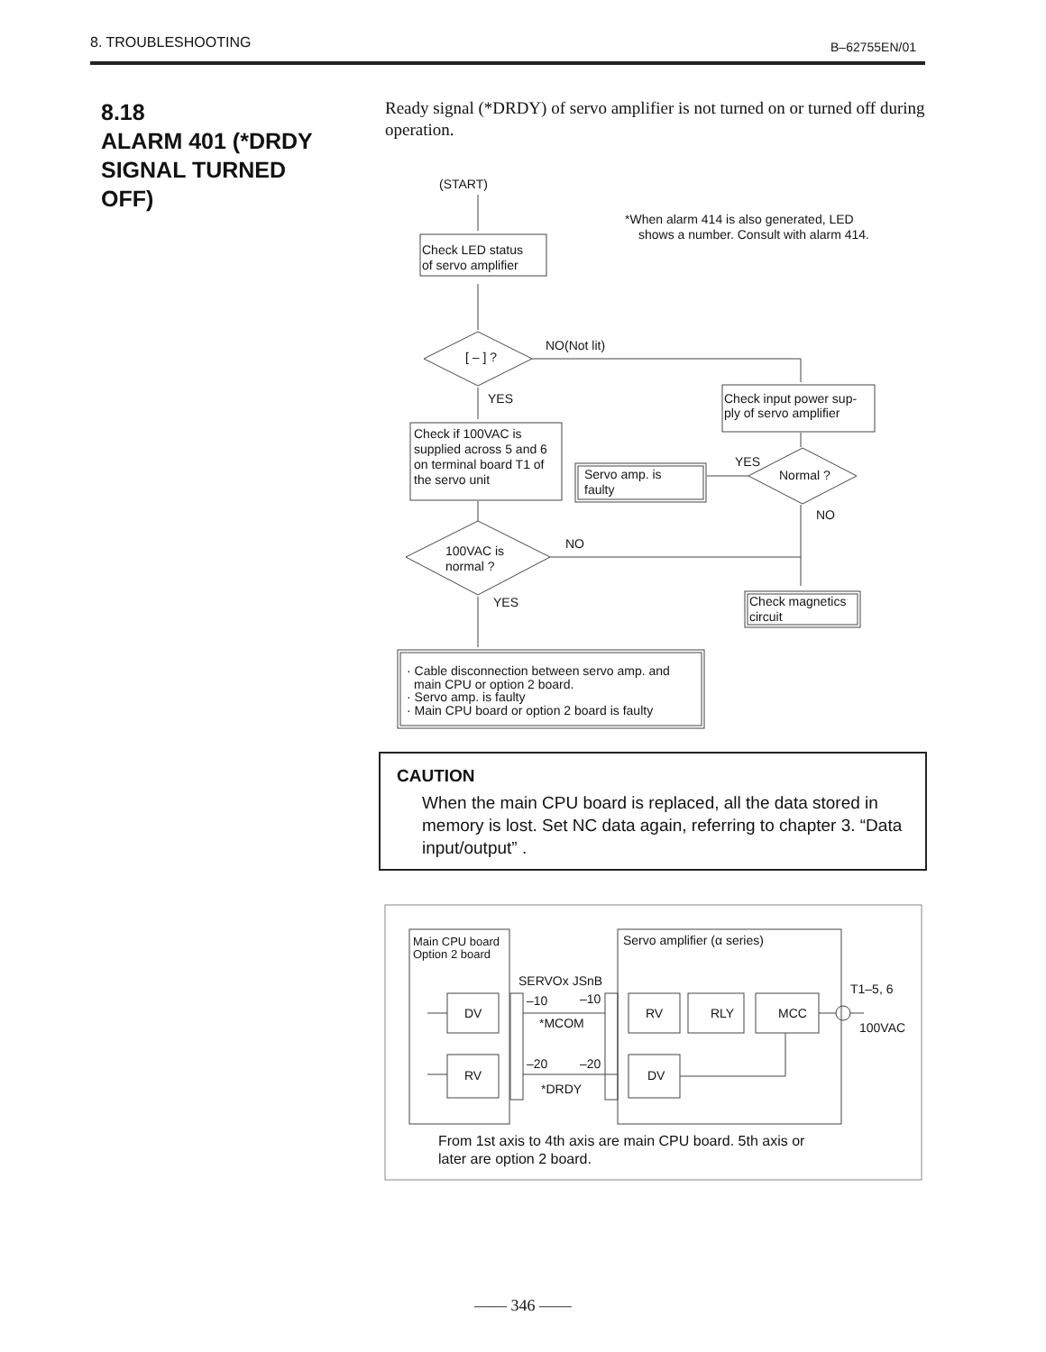8. TROUBLESHOOTING B–62755EN/01
8.18
ALARM 401 (*DRDY
SIGNAL TURNED
OFF)
Ready signal (*DRDY) of servo amplifier is not turned on or turned off during operation.
(START)
*When alarm 414 is also generated, LED
shows a number. Consult with alarm 414.
Check LED status
of servo amplifier
[ – ] ?
NO(Not lit)
YES
Check input power sup-
ply of servo amplifier
Check if 100VAC is
supplied across 5 and 6
on terminal board T1 of
the servo unit
Servo amp. is
faulty
YES
Normal ?
NO
100VAC is
normal ?
NO
YES
Check magnetics
circuit
· Cable disconnection between servo amp. and
main CPU or option 2 board.
· Servo amp. is faulty
· Main CPU board or option 2 board is faulty
Main CPU board
Option 2 board
Servo amplifier (α series)
SERVOx JSnB
T1–5, 6
100VAC
DV
RV
–10
–10
*MCOM
–20
–20
*DRDY
RV
RLY
MCC
DV
From 1st axis to 4th axis are main CPU board. 5th axis or
later are option 2 board.
CAUTION
When the main CPU board is replaced, all the data stored in memory is lost. Set NC data again, referring to chapter 3. “Data input/output” .
—— 346 ——